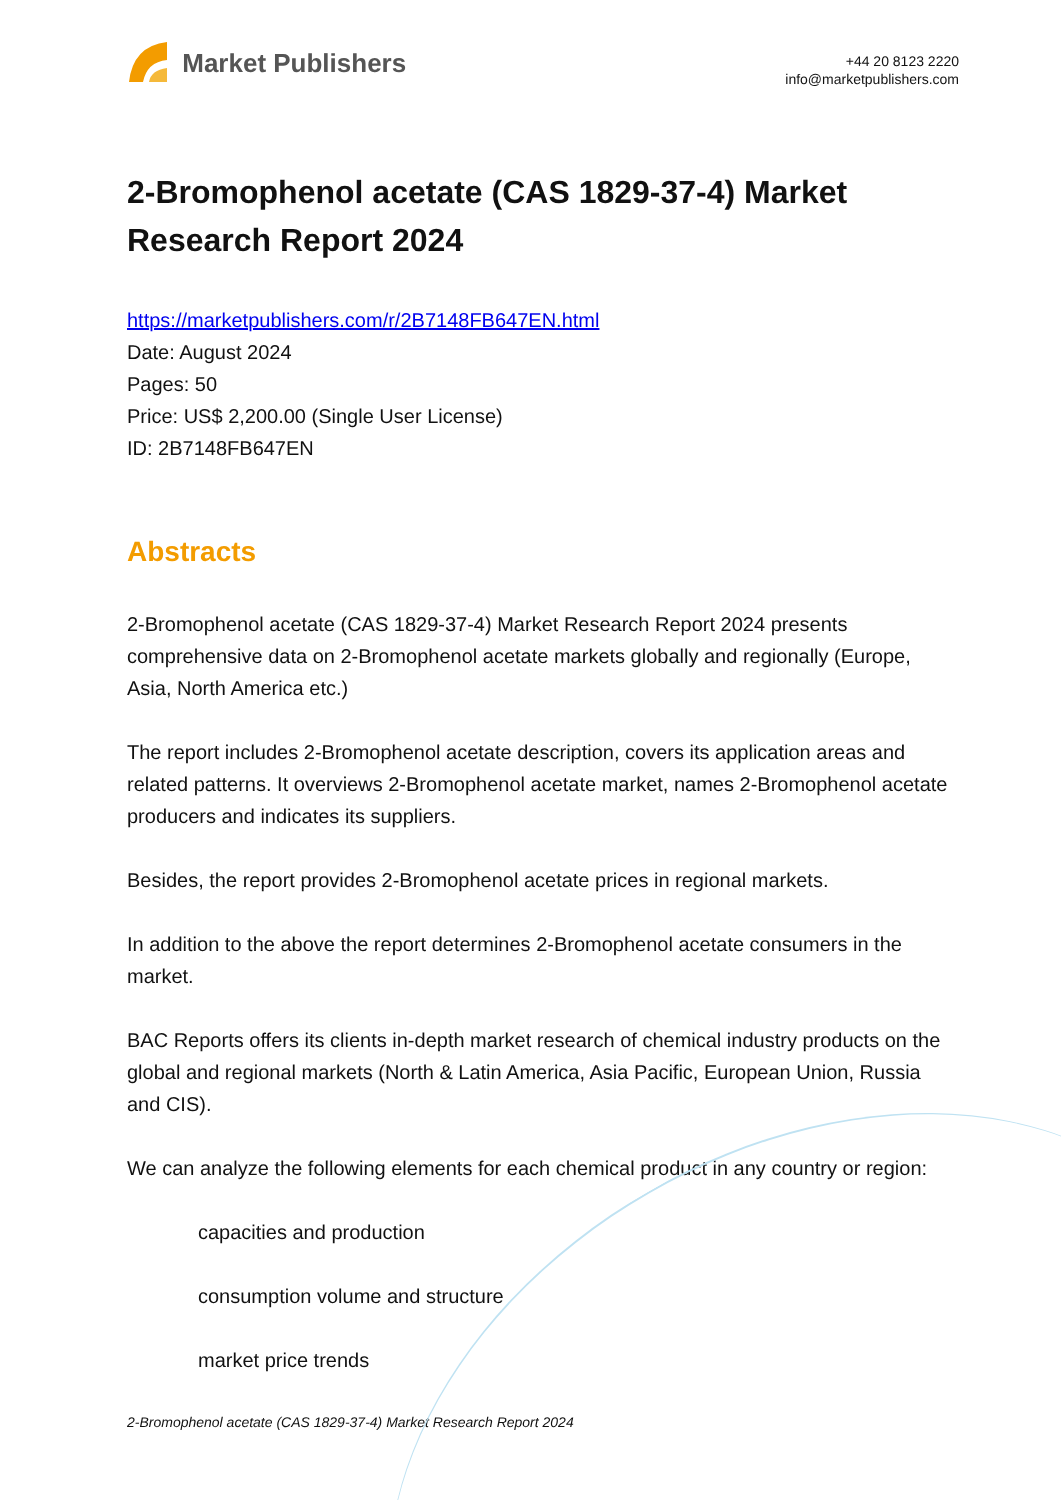Market Publishers
+44 20 8123 2220
info@marketpublishers.com
2-Bromophenol acetate (CAS 1829-37-4) Market Research Report 2024
https://marketpublishers.com/r/2B7148FB647EN.html
Date: August 2024
Pages: 50
Price: US$ 2,200.00 (Single User License)
ID: 2B7148FB647EN
Abstracts
2-Bromophenol acetate (CAS 1829-37-4) Market Research Report 2024 presents comprehensive data on 2-Bromophenol acetate markets globally and regionally (Europe, Asia, North America etc.)
The report includes 2-Bromophenol acetate description, covers its application areas and related patterns. It overviews 2-Bromophenol acetate market, names 2-Bromophenol acetate producers and indicates its suppliers.
Besides, the report provides 2-Bromophenol acetate prices in regional markets.
In addition to the above the report determines 2-Bromophenol acetate consumers in the market.
BAC Reports offers its clients in-depth market research of chemical industry products on the global and regional markets (North & Latin America, Asia Pacific, European Union, Russia and CIS).
We can analyze the following elements for each chemical product in any country or region:
capacities and production
consumption volume and structure
market price trends
2-Bromophenol acetate (CAS 1829-37-4) Market Research Report 2024